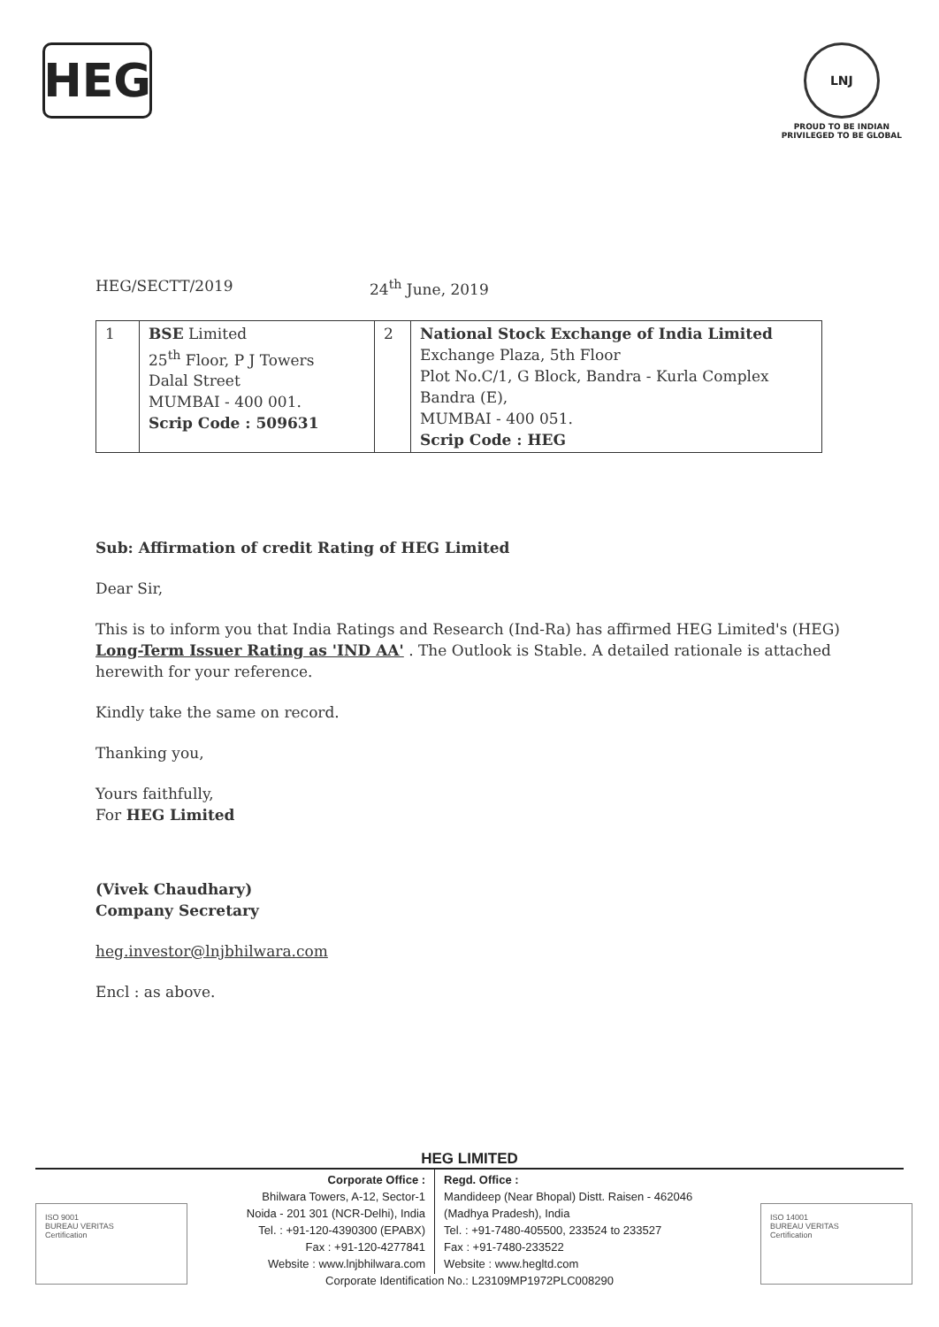HEG
LNJ
PROUD TO BE INDIAN
PRIVILEGED TO BE GLOBAL
HEG/SECTT/2019 24<sup>th</sup> June, 2019
| 1 | BSE Limited 25<sup>th</sup> Floor, P J Towers Dalal Street MUMBAI - 400 001. Scrip Code : 509631 | 2 | National Stock Exchange of India Limited Exchange Plaza, 5th Floor Plot No.C/1, G Block, Bandra - Kurla Complex Bandra (E), MUMBAI - 400 051. Scrip Code : HEG |
Sub: Affirmation of credit Rating of HEG Limited
Dear Sir,
This is to inform you that India Ratings and Research (Ind-Ra) has affirmed HEG Limited's (HEG) Long-Term Issuer Rating as 'IND AA' . The Outlook is Stable. A detailed rationale is attached herewith for your reference.
Kindly take the same on record.
Thanking you,
Yours faithfully,
For HEG Limited
(Vivek Chaudhary)
Company Secretary
heg.investor@lnjbhilwara.com
Encl : as above.
HEG LIMITED
ISO 9001
BUREAU VERITAS
Certification
ISO 14001
BUREAU VERITAS
Certification
Corporate Office :
Bhilwara Towers, A-12, Sector-1
Noida - 201 301 (NCR-Delhi), India
Tel. : +91-120-4390300 (EPABX)
Fax : +91-120-4277841
Website : www.lnjbhilwara.com
Regd. Office :
Mandideep (Near Bhopal) Distt. Raisen - 462046
(Madhya Pradesh), India
Tel. : +91-7480-405500, 233524 to 233527
Fax : +91-7480-233522
Website : www.hegltd.com
Corporate Identification No.: L23109MP1972PLC008290